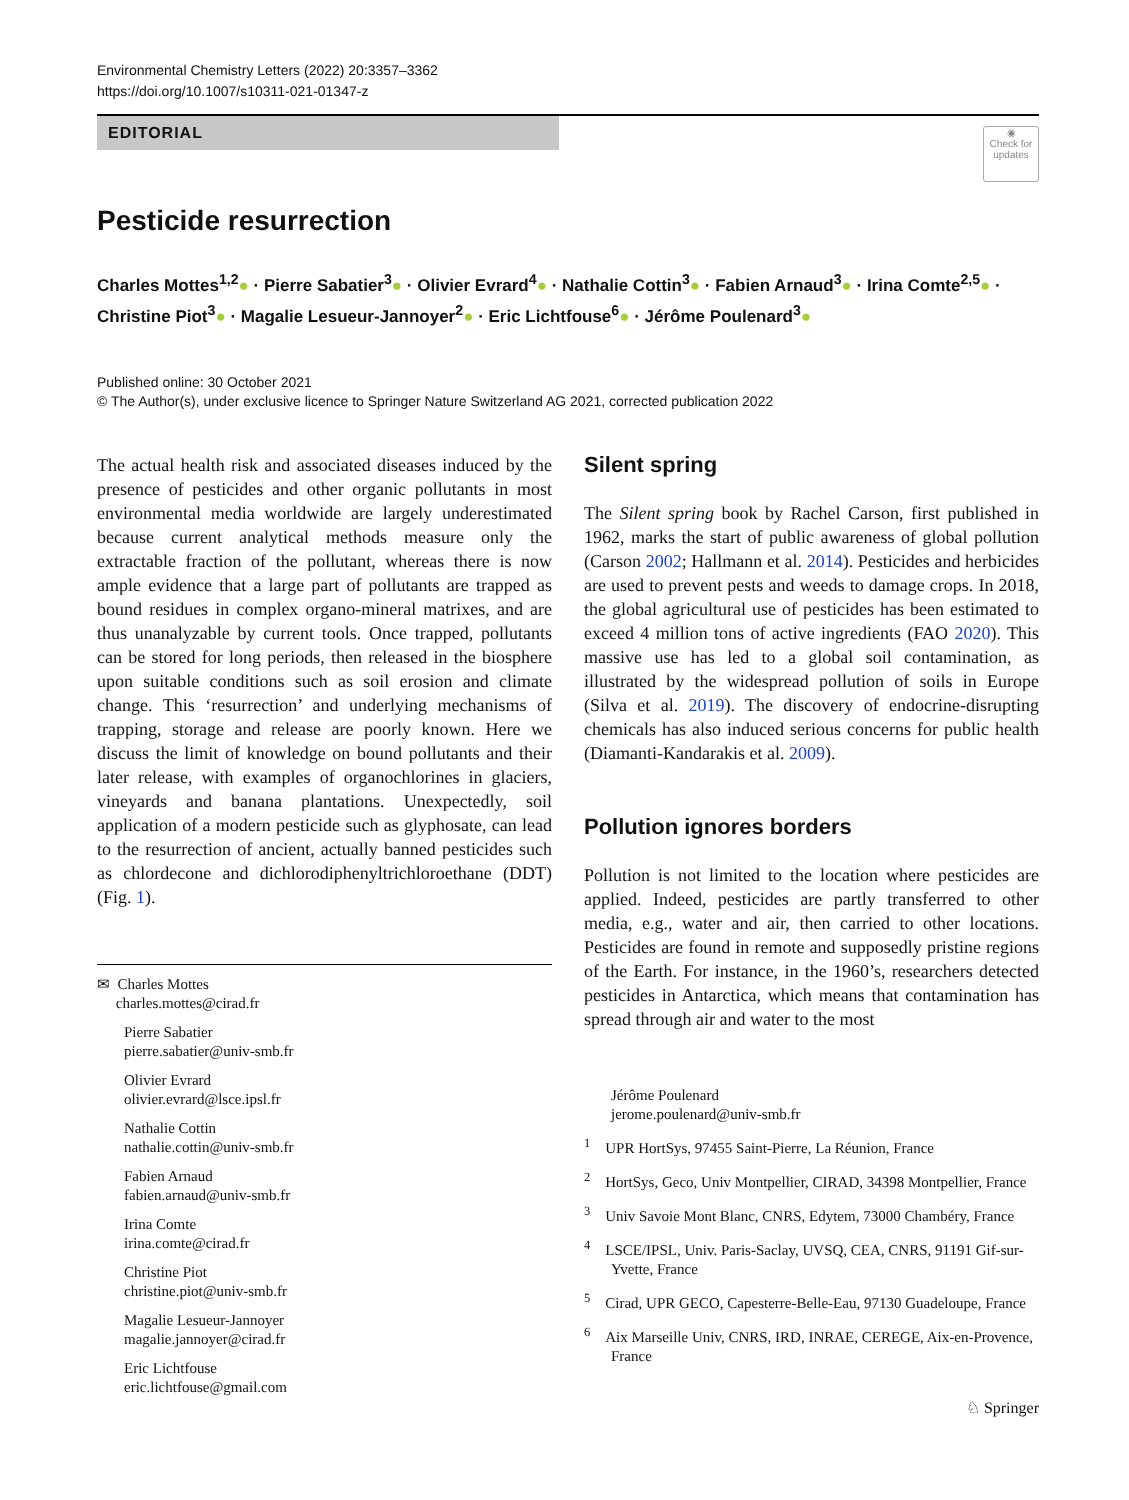Environmental Chemistry Letters (2022) 20:3357–3362
https://doi.org/10.1007/s10311-021-01347-z
◉
Check for updates
EDITORIAL
Pesticide resurrection
Charles Mottes<sup>1,2</sup>● · Pierre Sabatier<sup>3</sup>● · Olivier Evrard<sup>4</sup>● · Nathalie Cottin<sup>3</sup>● · Fabien Arnaud<sup>3</sup>● · Irina Comte<sup>2,5</sup>● · Christine Piot<sup>3</sup>● · Magalie Lesueur-Jannoyer<sup>2</sup>● · Eric Lichtfouse<sup>6</sup>● · Jérôme Poulenard<sup>3</sup>●
Published online: 30 October 2021
© The Author(s), under exclusive licence to Springer Nature Switzerland AG 2021, corrected publication 2022
The actual health risk and associated diseases induced by the presence of pesticides and other organic pollutants in most environmental media worldwide are largely underestimated because current analytical methods measure only the extractable fraction of the pollutant, whereas there is now ample evidence that a large part of pollutants are trapped as bound residues in complex organo-mineral matrixes, and are thus unanalyzable by current tools. Once trapped, pollutants can be stored for long periods, then released in the biosphere upon suitable conditions such as soil erosion and climate change. This ‘resurrection’ and underlying mechanisms of trapping, storage and release are poorly known. Here we discuss the limit of knowledge on bound pollutants and their later release, with examples of organochlorines in glaciers, vineyards and banana plantations. Unexpectedly, soil application of a modern pesticide such as glyphosate, can lead to the resurrection of ancient, actually banned pesticides such as chlordecone and dichlorodiphenyltrichloroethane (DDT) (Fig. 1).
✉ Charles Mottes
charles.mottes@cirad.fr
Pierre Sabatier
pierre.sabatier@univ-smb.fr
Olivier Evrard
olivier.evrard@lsce.ipsl.fr
Nathalie Cottin
nathalie.cottin@univ-smb.fr
Fabien Arnaud
fabien.arnaud@univ-smb.fr
Irina Comte
irina.comte@cirad.fr
Christine Piot
christine.piot@univ-smb.fr
Magalie Lesueur-Jannoyer
magalie.jannoyer@cirad.fr
Eric Lichtfouse
eric.lichtfouse@gmail.com
Silent spring
The Silent spring book by Rachel Carson, first published in 1962, marks the start of public awareness of global pollution (Carson 2002; Hallmann et al. 2014). Pesticides and herbicides are used to prevent pests and weeds to damage crops. In 2018, the global agricultural use of pesticides has been estimated to exceed 4 million tons of active ingredients (FAO 2020). This massive use has led to a global soil contamination, as illustrated by the widespread pollution of soils in Europe (Silva et al. 2019). The discovery of endocrine-disrupting chemicals has also induced serious concerns for public health (Diamanti-Kandarakis et al. 2009).
Pollution ignores borders
Pollution is not limited to the location where pesticides are applied. Indeed, pesticides are partly transferred to other media, e.g., water and air, then carried to other locations. Pesticides are found in remote and supposedly pristine regions of the Earth. For instance, in the 1960’s, researchers detected pesticides in Antarctica, which means that contamination has spread through air and water to the most
Jérôme Poulenard
jerome.poulenard@univ-smb.fr
<sup>1</sup> UPR HortSys, 97455 Saint-Pierre, La Réunion, France
<sup>2</sup> HortSys, Geco, Univ Montpellier, CIRAD, 34398 Montpellier, France
<sup>3</sup> Univ Savoie Mont Blanc, CNRS, Edytem, 73000 Chambéry, France
<sup>4</sup> LSCE/IPSL, Univ. Paris-Saclay, UVSQ, CEA, CNRS, 91191 Gif-sur-Yvette, France
<sup>5</sup> Cirad, UPR GECO, Capesterre-Belle-Eau, 97130 Guadeloupe, France
<sup>6</sup> Aix Marseille Univ, CNRS, IRD, INRAE, CEREGE, Aix-en-Provence, France
♘ Springer